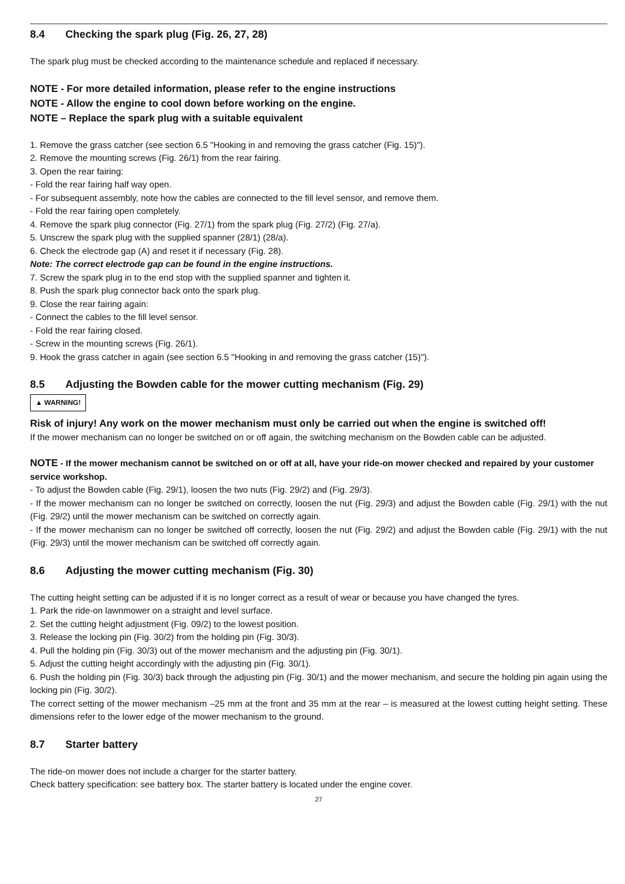8.4 Checking the spark plug (Fig. 26, 27, 28)
The spark plug must be checked according to the maintenance schedule and replaced if necessary.
NOTE - For more detailed information, please refer to the engine instructions
NOTE - Allow the engine to cool down before working on the engine.
NOTE – Replace the spark plug with a suitable equivalent
1. Remove the grass catcher (see section 6.5 "Hooking in and removing the grass catcher (Fig. 15)").
2. Remove the mounting screws (Fig. 26/1) from the rear fairing.
3. Open the rear fairing:
- Fold the rear fairing half way open.
- For subsequent assembly, note how the cables are connected to the fill level sensor, and remove them.
- Fold the rear fairing open completely.
4. Remove the spark plug connector (Fig. 27/1) from the spark plug (Fig. 27/2) (Fig. 27/a).
5. Unscrew the spark plug with the supplied spanner (28/1) (28/a).
6. Check the electrode gap (A) and reset it if necessary (Fig. 28).
Note: The correct electrode gap can be found in the engine instructions.
7. Screw the spark plug in to the end stop with the supplied spanner and tighten it.
8. Push the spark plug connector back onto the spark plug.
9. Close the rear fairing again:
- Connect the cables to the fill level sensor.
- Fold the rear fairing closed.
- Screw in the mounting screws (Fig. 26/1).
9. Hook the grass catcher in again (see section 6.5 "Hooking in and removing the grass catcher (15)").
8.5 Adjusting the Bowden cable for the mower cutting mechanism (Fig. 29)
▲ WARNING!
Risk of injury! Any work on the mower mechanism must only be carried out when the engine is switched off!
If the mower mechanism can no longer be switched on or off again, the switching mechanism on the Bowden cable can be adjusted.
NOTE - If the mower mechanism cannot be switched on or off at all, have your ride-on mower checked and repaired by your customer service workshop.
- To adjust the Bowden cable (Fig. 29/1), loosen the two nuts (Fig. 29/2) and (Fig. 29/3).
- If the mower mechanism can no longer be switched on correctly, loosen the nut (Fig. 29/3) and adjust the Bowden cable (Fig. 29/1) with the nut (Fig. 29/2) until the mower mechanism can be switched on correctly again.
- If the mower mechanism can no longer be switched off correctly, loosen the nut (Fig. 29/2) and adjust the Bowden cable (Fig. 29/1) with the nut (Fig. 29/3) until the mower mechanism can be switched off correctly again.
8.6 Adjusting the mower cutting mechanism (Fig. 30)
The cutting height setting can be adjusted if it is no longer correct as a result of wear or because you have changed the tyres.
1. Park the ride-on lawnmower on a straight and level surface.
2. Set the cutting height adjustment (Fig. 09/2) to the lowest position.
3. Release the locking pin (Fig. 30/2) from the holding pin (Fig. 30/3).
4. Pull the holding pin (Fig. 30/3) out of the mower mechanism and the adjusting pin (Fig. 30/1).
5. Adjust the cutting height accordingly with the adjusting pin (Fig. 30/1).
6. Push the holding pin (Fig. 30/3) back through the adjusting pin (Fig. 30/1) and the mower mechanism, and secure the holding pin again using the locking pin (Fig. 30/2).
The correct setting of the mower mechanism –25 mm at the front and 35 mm at the rear – is measured at the lowest cutting height setting. These dimensions refer to the lower edge of the mower mechanism to the ground.
8.7 Starter battery
The ride-on mower does not include a charger for the starter battery.
Check battery specification: see battery box. The starter battery is located under the engine cover.
27